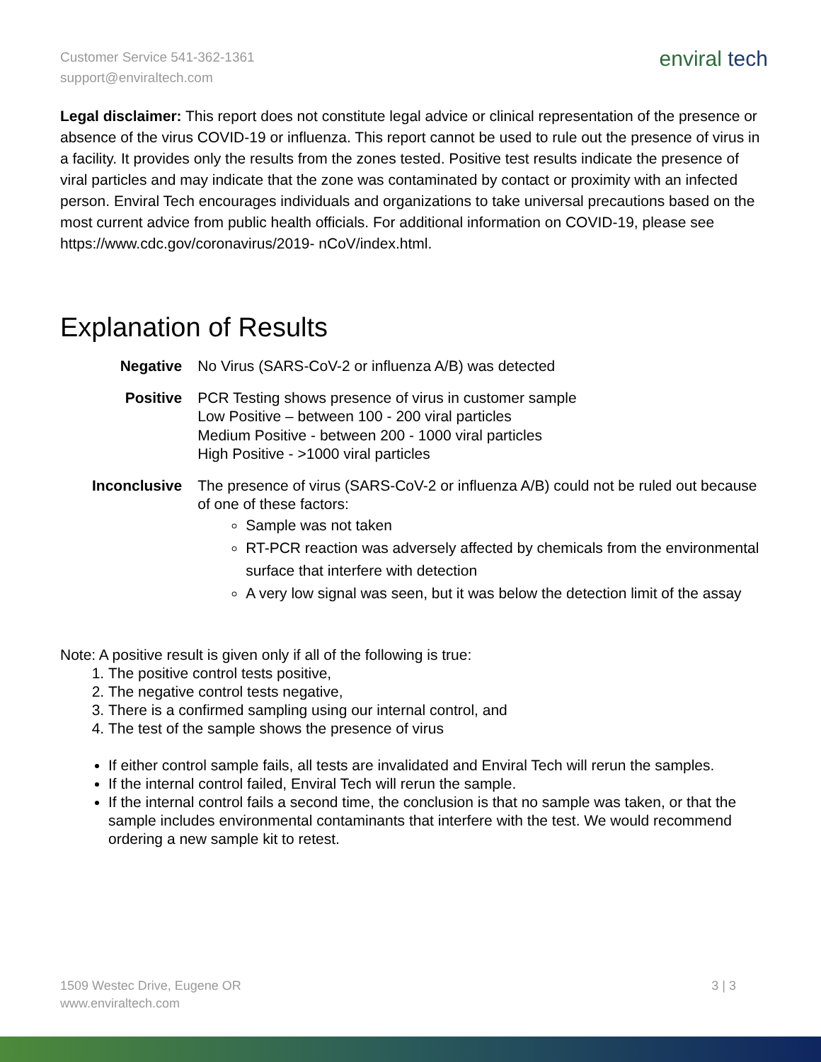Customer Service 541-362-1361
support@enviraltech.com
enviral tech
Legal disclaimer: This report does not constitute legal advice or clinical representation of the presence or absence of the virus COVID-19 or influenza. This report cannot be used to rule out the presence of virus in a facility. It provides only the results from the zones tested. Positive test results indicate the presence of viral particles and may indicate that the zone was contaminated by contact or proximity with an infected person. Enviral Tech encourages individuals and organizations to take universal precautions based on the most current advice from public health officials. For additional information on COVID-19, please see https://www.cdc.gov/coronavirus/2019- nCoV/index.html.
Explanation of Results
| Negative | No Virus (SARS-CoV-2 or influenza A/B) was detected |
| Positive | PCR Testing shows presence of virus in customer sample Low Positive – between 100 - 200 viral particles Medium Positive - between 200 - 1000 viral particles High Positive - >1000 viral particles |
| Inconclusive | The presence of virus (SARS-CoV-2 or influenza A/B) could not be ruled out because of one of these factors: Sample was not taken RT-PCR reaction was adversely affected by chemicals from the environmental surface that interfere with detection A very low signal was seen, but it was below the detection limit of the assay |
Note: A positive result is given only if all of the following is true:
1. The positive control tests positive,
2. The negative control tests negative,
3. There is a confirmed sampling using our internal control, and
4. The test of the sample shows the presence of virus
If either control sample fails, all tests are invalidated and Enviral Tech will rerun the samples.
If the internal control failed, Enviral Tech will rerun the sample.
If the internal control fails a second time, the conclusion is that no sample was taken, or that the sample includes environmental contaminants that interfere with the test. We would recommend ordering a new sample kit to retest.
1509 Westec Drive, Eugene OR
www.enviraltech.com
3 | 3